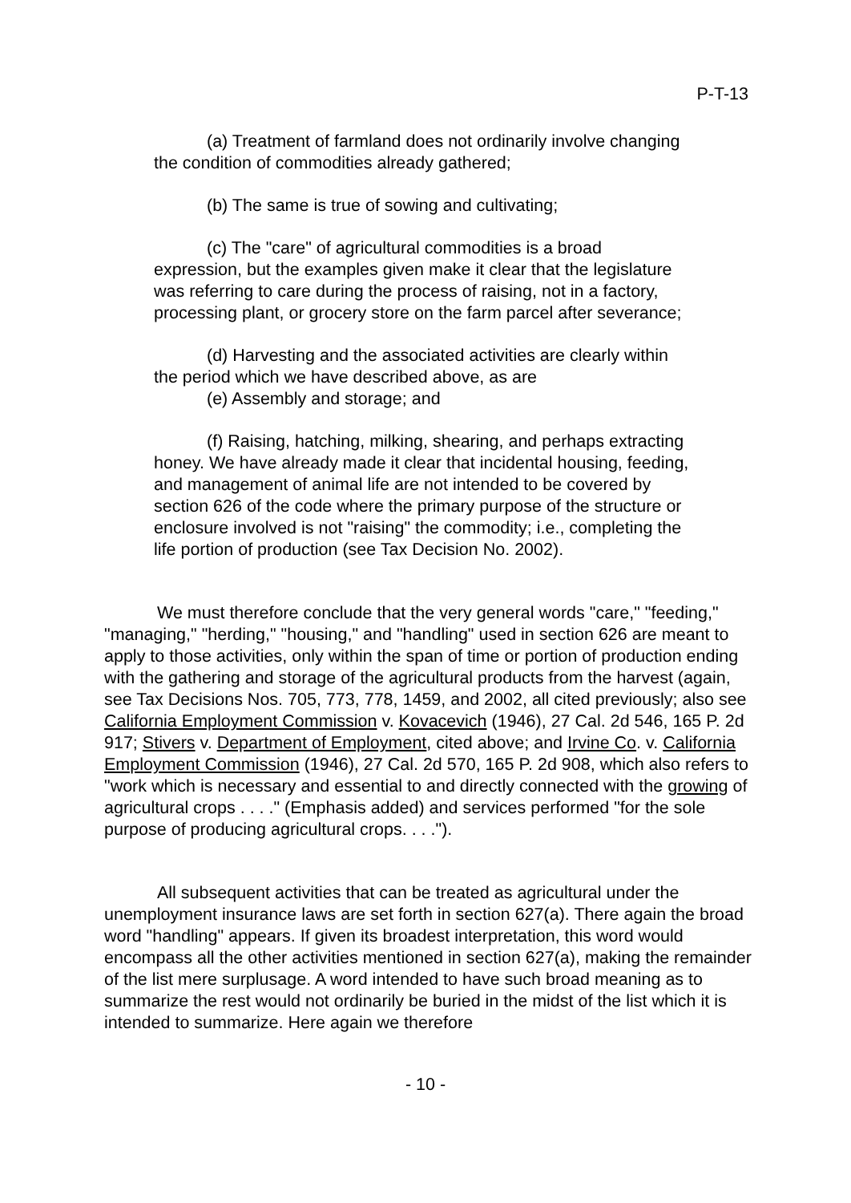P-T-13
(a) Treatment of farmland does not ordinarily involve changing the condition of commodities already gathered;
(b) The same is true of sowing and cultivating;
(c) The "care" of agricultural commodities is a broad expression, but the examples given make it clear that the legislature was referring to care during the process of raising, not in a factory, processing plant, or grocery store on the farm parcel after severance;
(d) Harvesting and the associated activities are clearly within the period which we have described above, as are
(e) Assembly and storage; and
(f) Raising, hatching, milking, shearing, and perhaps extracting honey. We have already made it clear that incidental housing, feeding, and management of animal life are not intended to be covered by section 626 of the code where the primary purpose of the structure or enclosure involved is not "raising" the commodity; i.e., completing the life portion of production (see Tax Decision No. 2002).
We must therefore conclude that the very general words "care," "feeding," "managing," "herding," "housing," and "handling" used in section 626 are meant to apply to those activities, only within the span of time or portion of production ending with the gathering and storage of the agricultural products from the harvest (again, see Tax Decisions Nos. 705, 773, 778, 1459, and 2002, all cited previously; also see California Employment Commission v. Kovacevich (1946), 27 Cal. 2d 546, 165 P. 2d 917; Stivers v. Department of Employment, cited above; and Irvine Co. v. California Employment Commission (1946), 27 Cal. 2d 570, 165 P. 2d 908, which also refers to "work which is necessary and essential to and directly connected with the growing of agricultural crops . . . ." (Emphasis added) and services performed "for the sole purpose of producing agricultural crops. . . .").
All subsequent activities that can be treated as agricultural under the unemployment insurance laws are set forth in section 627(a). There again the broad word "handling" appears. If given its broadest interpretation, this word would encompass all the other activities mentioned in section 627(a), making the remainder of the list mere surplusage. A word intended to have such broad meaning as to summarize the rest would not ordinarily be buried in the midst of the list which it is intended to summarize. Here again we therefore
- 10 -